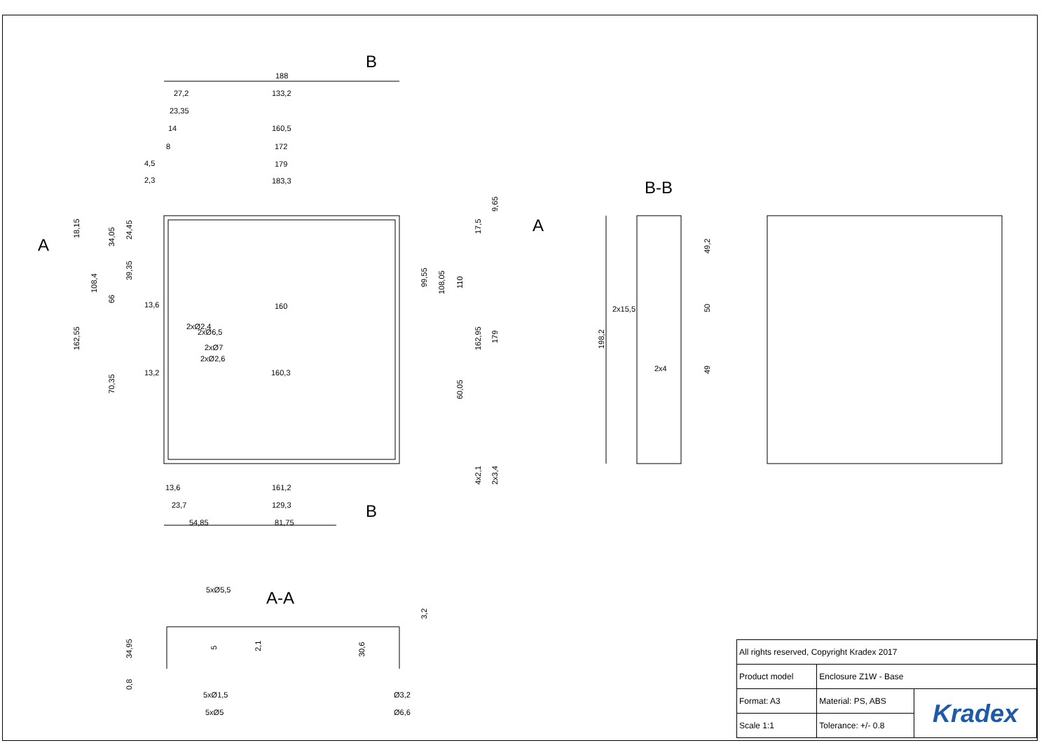B
B
A
A
B-B
A-A
188
133,2
160,5
172
179
183,3
160
160,3
161,2
129,3
81,75
27,2
23,35
14
8
4,5
2,3
13,6
13,2
13,6
23,7
54,85
2x15,5
2x4
5xØ5,5
5xØ1,5
5xØ5
Ø3,2
Ø6,6
2xØ2,4
2xØ6,5
2xØ7
2xØ2,6
18,15
34,05
24,45
108,4
39,35
66
162,55
70,35
9,65
17,5
99,55
108,05
110
162,95
179
60,05
4x2,1
2x3,4
198,2
49,2
50
49
34,95
0,8
5
2,1
30,6
3,2
| All rights reserved, Copyright Kradex 2017 | | |
| Product model | Enclosure Z1W - Base | |
| Format: A3 | Material: PS, ABS | Kradex |
| Scale 1:1 | Tolerance: +/- 0.8 | |